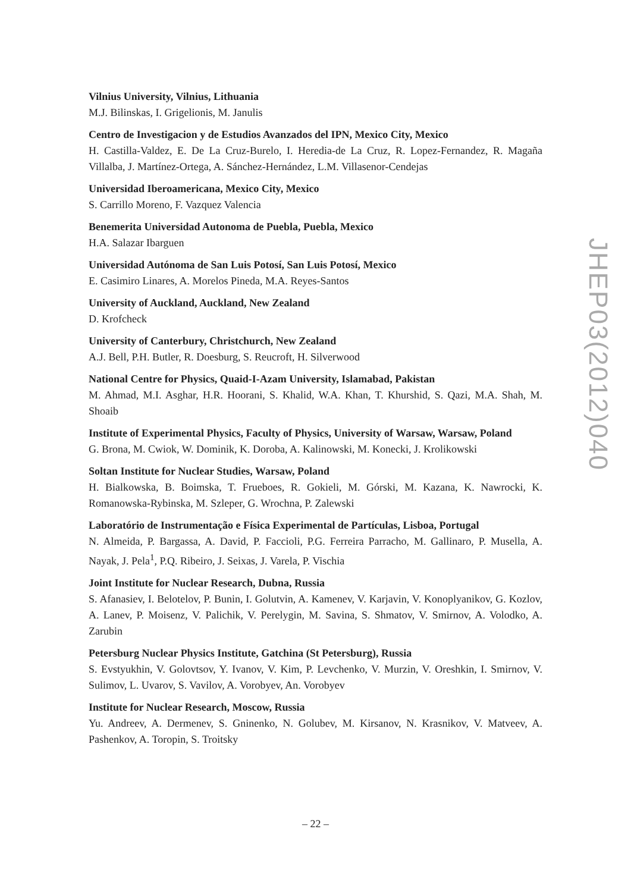Vilnius University, Vilnius, Lithuania
M.J. Bilinskas, I. Grigelionis, M. Janulis
Centro de Investigacion y de Estudios Avanzados del IPN, Mexico City, Mexico
H. Castilla-Valdez, E. De La Cruz-Burelo, I. Heredia-de La Cruz, R. Lopez-Fernandez, R. Magaña Villalba, J. Martínez-Ortega, A. Sánchez-Hernández, L.M. Villasenor-Cendejas
Universidad Iberoamericana, Mexico City, Mexico
S. Carrillo Moreno, F. Vazquez Valencia
Benemerita Universidad Autonoma de Puebla, Puebla, Mexico
H.A. Salazar Ibarguen
Universidad Autónoma de San Luis Potosí, San Luis Potosí, Mexico
E. Casimiro Linares, A. Morelos Pineda, M.A. Reyes-Santos
University of Auckland, Auckland, New Zealand
D. Krofcheck
University of Canterbury, Christchurch, New Zealand
A.J. Bell, P.H. Butler, R. Doesburg, S. Reucroft, H. Silverwood
National Centre for Physics, Quaid-I-Azam University, Islamabad, Pakistan
M. Ahmad, M.I. Asghar, H.R. Hoorani, S. Khalid, W.A. Khan, T. Khurshid, S. Qazi, M.A. Shah, M. Shoaib
Institute of Experimental Physics, Faculty of Physics, University of Warsaw, Warsaw, Poland
G. Brona, M. Cwiok, W. Dominik, K. Doroba, A. Kalinowski, M. Konecki, J. Krolikowski
Soltan Institute for Nuclear Studies, Warsaw, Poland
H. Bialkowska, B. Boimska, T. Frueboes, R. Gokieli, M. Górski, M. Kazana, K. Nawrocki, K. Romanowska-Rybinska, M. Szleper, G. Wrochna, P. Zalewski
Laboratório de Instrumentação e Física Experimental de Partículas, Lisboa, Portugal
N. Almeida, P. Bargassa, A. David, P. Faccioli, P.G. Ferreira Parracho, M. Gallinaro, P. Musella, A. Nayak, J. Pela<sup>1</sup>, P.Q. Ribeiro, J. Seixas, J. Varela, P. Vischia
Joint Institute for Nuclear Research, Dubna, Russia
S. Afanasiev, I. Belotelov, P. Bunin, I. Golutvin, A. Kamenev, V. Karjavin, V. Konoplyanikov, G. Kozlov, A. Lanev, P. Moisenz, V. Palichik, V. Perelygin, M. Savina, S. Shmatov, V. Smirnov, A. Volodko, A. Zarubin
Petersburg Nuclear Physics Institute, Gatchina (St Petersburg), Russia
S. Evstyukhin, V. Golovtsov, Y. Ivanov, V. Kim, P. Levchenko, V. Murzin, V. Oreshkin, I. Smirnov, V. Sulimov, L. Uvarov, S. Vavilov, A. Vorobyev, An. Vorobyev
Institute for Nuclear Research, Moscow, Russia
Yu. Andreev, A. Dermenev, S. Gninenko, N. Golubev, M. Kirsanov, N. Krasnikov, V. Matveev, A. Pashenkov, A. Toropin, S. Troitsky
JHEP03(2012)040
– 22 –